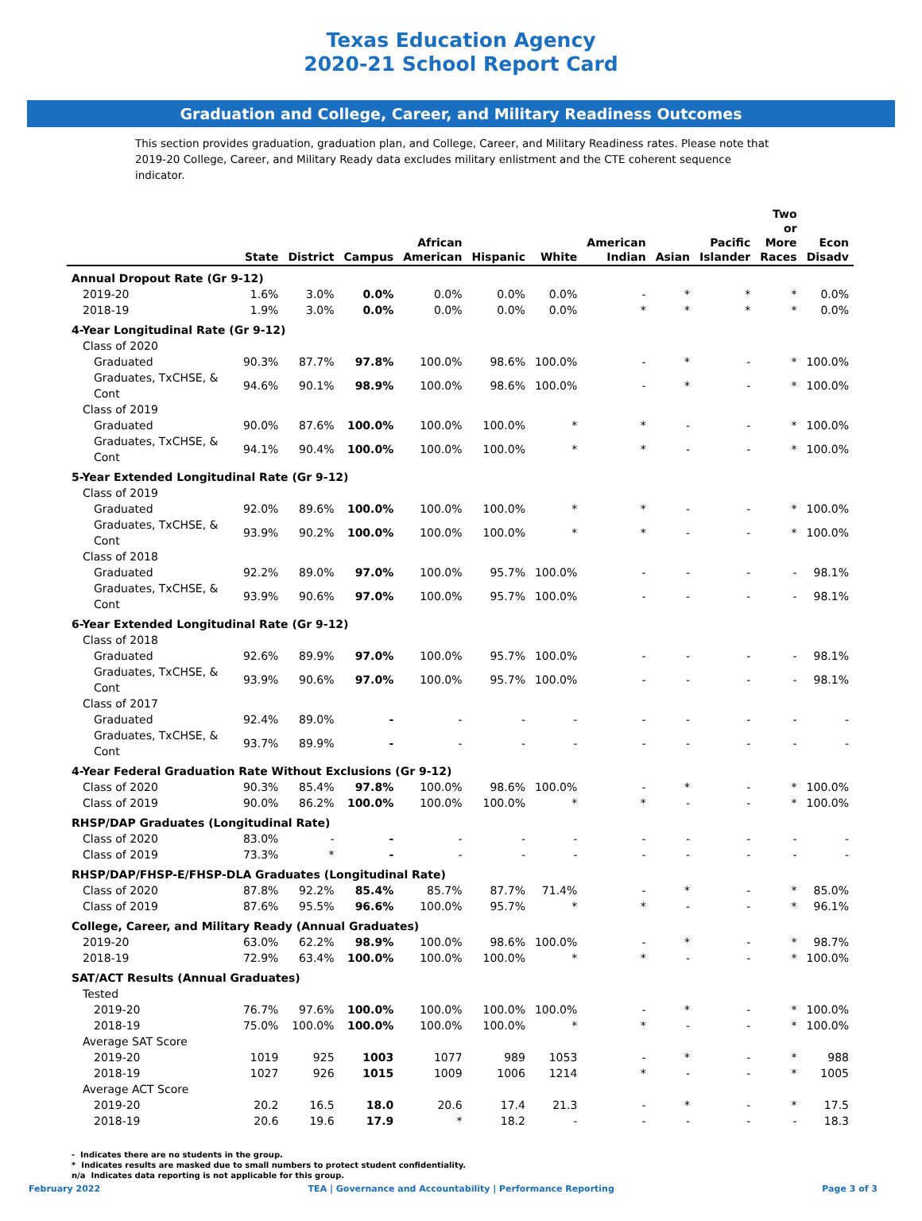Texas Education Agency
2020-21 School Report Card
Graduation and College, Career, and Military Readiness Outcomes
This section provides graduation, graduation plan, and College, Career, and Military Readiness rates. Please note that 2019-20 College, Career, and Military Ready data excludes military enlistment and the CTE coherent sequence indicator.
| | State | District | Campus | African American | Hispanic | White | American Indian | Asian | Pacific Islander | Two or More Races | Econ Disadv |
| --- | --- | --- | --- | --- | --- | --- | --- | --- | --- | --- | --- |
| Annual Dropout Rate (Gr 9-12) | | | | | | | | | | | |
| 2019-20 | 1.6% | 3.0% | 0.0% | 0.0% | 0.0% | 0.0% | - | * | * | * | 0.0% |
| 2018-19 | 1.9% | 3.0% | 0.0% | 0.0% | 0.0% | 0.0% | * | * | * | * | 0.0% |
| 4-Year Longitudinal Rate (Gr 9-12) | | | | | | | | | | | |
| Class of 2020 | | | | | | | | | | | |
| Graduated | 90.3% | 87.7% | 97.8% | 100.0% | 98.6% | 100.0% | - | * | - | * | 100.0% |
| Graduates, TxCHSE, & Cont | 94.6% | 90.1% | 98.9% | 100.0% | 98.6% | 100.0% | - | * | - | * | 100.0% |
| Class of 2019 | | | | | | | | | | | |
| Graduated | 90.0% | 87.6% | 100.0% | 100.0% | 100.0% | * | * | - | - | * | 100.0% |
| Graduates, TxCHSE, & Cont | 94.1% | 90.4% | 100.0% | 100.0% | 100.0% | * | * | - | - | * | 100.0% |
| 5-Year Extended Longitudinal Rate (Gr 9-12) | | | | | | | | | | | |
| Class of 2019 | | | | | | | | | | | |
| Graduated | 92.0% | 89.6% | 100.0% | 100.0% | 100.0% | * | * | - | - | * | 100.0% |
| Graduates, TxCHSE, & Cont | 93.9% | 90.2% | 100.0% | 100.0% | 100.0% | * | * | - | - | * | 100.0% |
| Class of 2018 | | | | | | | | | | | |
| Graduated | 92.2% | 89.0% | 97.0% | 100.0% | 95.7% | 100.0% | - | - | - | - | 98.1% |
| Graduates, TxCHSE, & Cont | 93.9% | 90.6% | 97.0% | 100.0% | 95.7% | 100.0% | - | - | - | - | 98.1% |
| 6-Year Extended Longitudinal Rate (Gr 9-12) | | | | | | | | | | | |
| Class of 2018 | | | | | | | | | | | |
| Graduated | 92.6% | 89.9% | 97.0% | 100.0% | 95.7% | 100.0% | - | - | - | - | 98.1% |
| Graduates, TxCHSE, & Cont | 93.9% | 90.6% | 97.0% | 100.0% | 95.7% | 100.0% | - | - | - | - | 98.1% |
| Class of 2017 | | | | | | | | | | | |
| Graduated | 92.4% | 89.0% | - | - | - | - | - | - | - | - | - |
| Graduates, TxCHSE, & Cont | 93.7% | 89.9% | - | - | - | - | - | - | - | - | - |
| 4-Year Federal Graduation Rate Without Exclusions (Gr 9-12) | | | | | | | | | | | |
| Class of 2020 | 90.3% | 85.4% | 97.8% | 100.0% | 98.6% | 100.0% | - | * | - | * | 100.0% |
| Class of 2019 | 90.0% | 86.2% | 100.0% | 100.0% | 100.0% | * | * | - | - | * | 100.0% |
| RHSP/DAP Graduates (Longitudinal Rate) | | | | | | | | | | | |
| Class of 2020 | 83.0% | - | - | - | - | - | - | - | - | - | - |
| Class of 2019 | 73.3% | * | - | - | - | - | - | - | - | - | - |
| RHSP/DAP/FHSP-E/FHSP-DLA Graduates (Longitudinal Rate) | | | | | | | | | | | |
| Class of 2020 | 87.8% | 92.2% | 85.4% | 85.7% | 87.7% | 71.4% | - | * | - | * | 85.0% |
| Class of 2019 | 87.6% | 95.5% | 96.6% | 100.0% | 95.7% | * | * | - | - | * | 96.1% |
| College, Career, and Military Ready (Annual Graduates) | | | | | | | | | | | |
| 2019-20 | 63.0% | 62.2% | 98.9% | 100.0% | 98.6% | 100.0% | - | * | - | * | 98.7% |
| 2018-19 | 72.9% | 63.4% | 100.0% | 100.0% | 100.0% | * | * | - | - | * | 100.0% |
| SAT/ACT Results (Annual Graduates) | | | | | | | | | | | |
| Tested | | | | | | | | | | | |
| 2019-20 | 76.7% | 97.6% | 100.0% | 100.0% | 100.0% | 100.0% | - | * | - | * | 100.0% |
| 2018-19 | 75.0% | 100.0% | 100.0% | 100.0% | 100.0% | * | * | - | - | * | 100.0% |
| Average SAT Score | | | | | | | | | | | |
| 2019-20 | 1019 | 925 | 1003 | 1077 | 989 | 1053 | - | * | - | * | 988 |
| 2018-19 | 1027 | 926 | 1015 | 1009 | 1006 | 1214 | * | - | - | * | 1005 |
| Average ACT Score | | | | | | | | | | | |
| 2019-20 | 20.2 | 16.5 | 18.0 | 20.6 | 17.4 | 21.3 | - | * | - | * | 17.5 |
| 2018-19 | 20.6 | 19.6 | 17.9 | * | 18.2 | - | - | - | - | - | 18.3 |
- Indicates there are no students in the group.
* Indicates results are masked due to small numbers to protect student confidentiality.
n/a Indicates data reporting is not applicable for this group.
February 2022 TEA | Governance and Accountability | Performance Reporting Page 3 of 3